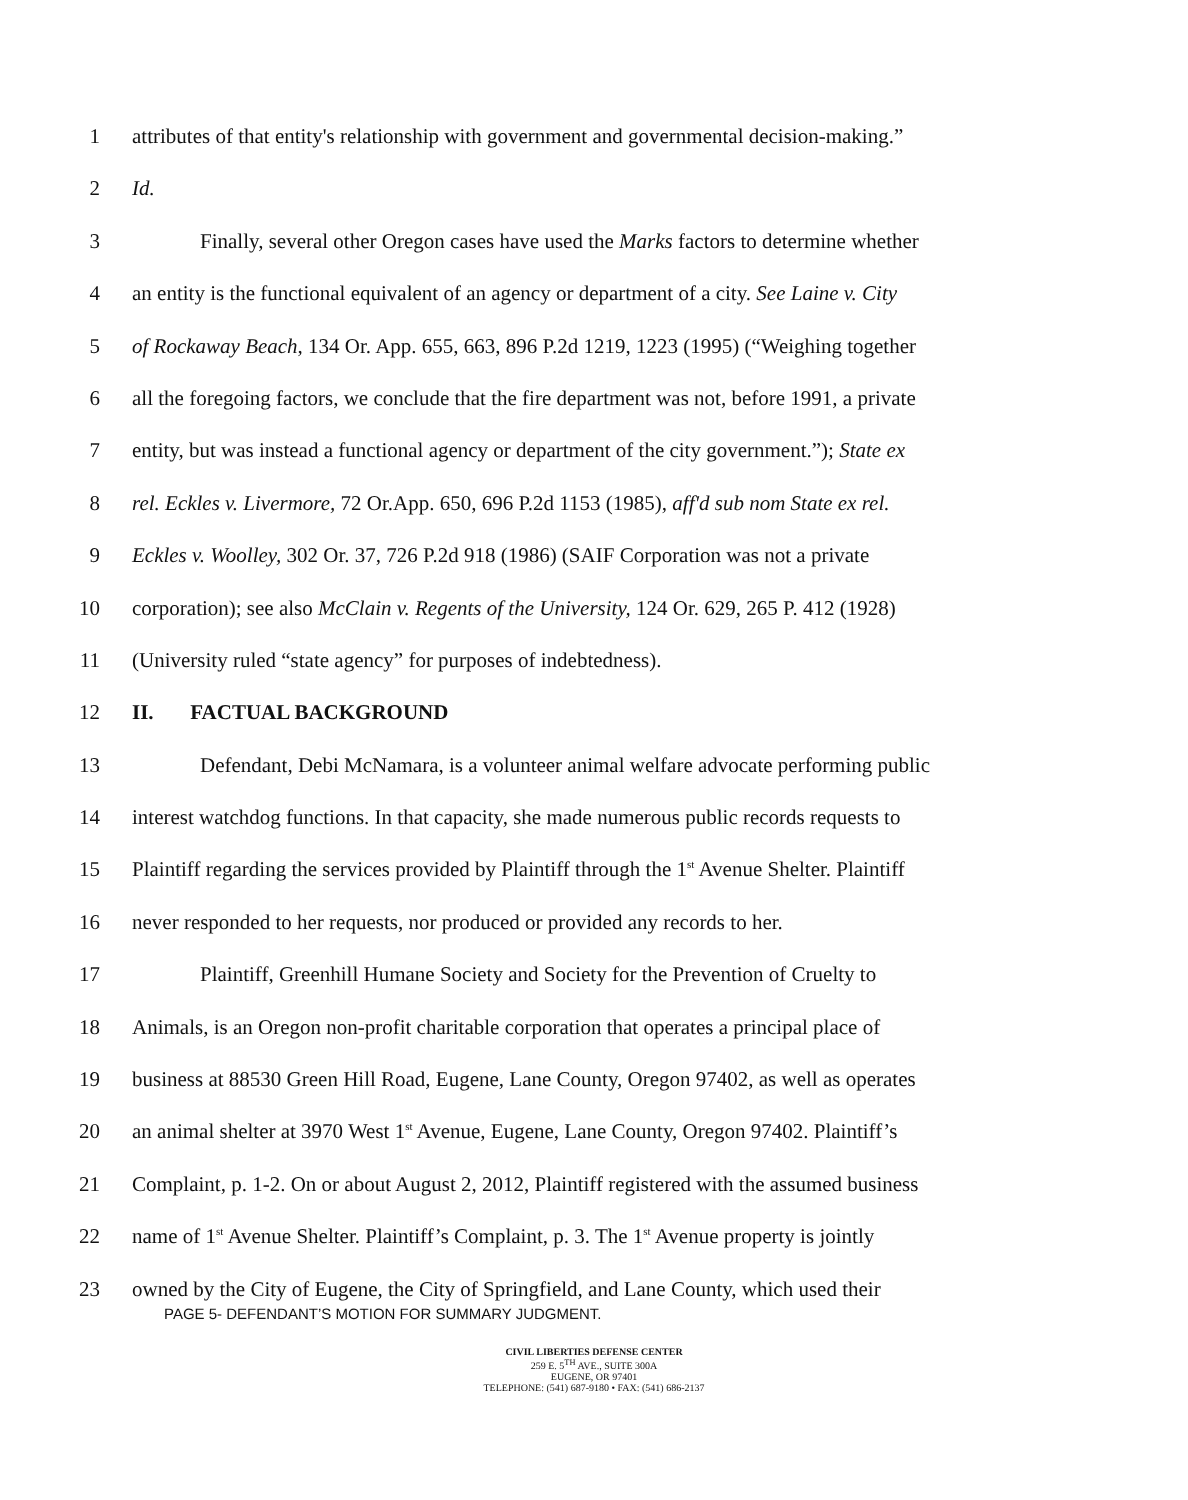1 attributes of that entity's relationship with government and governmental decision-making.”
2 Id.
3 Finally, several other Oregon cases have used the Marks factors to determine whether
4 an entity is the functional equivalent of an agency or department of a city. See Laine v. City
5 of Rockaway Beach, 134 Or. App. 655, 663, 896 P.2d 1219, 1223 (1995) (“Weighing together
6 all the foregoing factors, we conclude that the fire department was not, before 1991, a private
7 entity, but was instead a functional agency or department of the city government.”); State ex
8 rel. Eckles v. Livermore, 72 Or.App. 650, 696 P.2d 1153 (1985), aff'd sub nom State ex rel.
9 Eckles v. Woolley, 302 Or. 37, 726 P.2d 918 (1986) (SAIF Corporation was not a private
10 corporation); see also McClain v. Regents of the University, 124 Or. 629, 265 P. 412 (1928)
11 (University ruled “state agency” for purposes of indebtedness).
12 II. FACTUAL BACKGROUND
13 Defendant, Debi McNamara, is a volunteer animal welfare advocate performing public
14 interest watchdog functions. In that capacity, she made numerous public records requests to
15 Plaintiff regarding the services provided by Plaintiff through the 1<sup>st</sup> Avenue Shelter. Plaintiff
16 never responded to her requests, nor produced or provided any records to her.
17 Plaintiff, Greenhill Humane Society and Society for the Prevention of Cruelty to
18 Animals, is an Oregon non-profit charitable corporation that operates a principal place of
19 business at 88530 Green Hill Road, Eugene, Lane County, Oregon 97402, as well as operates
20 an animal shelter at 3970 West 1<sup>st</sup> Avenue, Eugene, Lane County, Oregon 97402. Plaintiff’s
21 Complaint, p. 1-2. On or about August 2, 2012, Plaintiff registered with the assumed business
22 name of 1<sup>st</sup> Avenue Shelter. Plaintiff’s Complaint, p. 3. The 1<sup>st</sup> Avenue property is jointly
23 owned by the City of Eugene, the City of Springfield, and Lane County, which used their
PAGE 5- DEFENDANT’S MOTION FOR SUMMARY JUDGMENT.
CIVIL LIBERTIES DEFENSE CENTER
259 E. 5<sup>TH</sup> AVE., SUITE 300A
EUGENE, OR 97401
TELEPHONE: (541) 687-9180 • FAX: (541) 686-2137